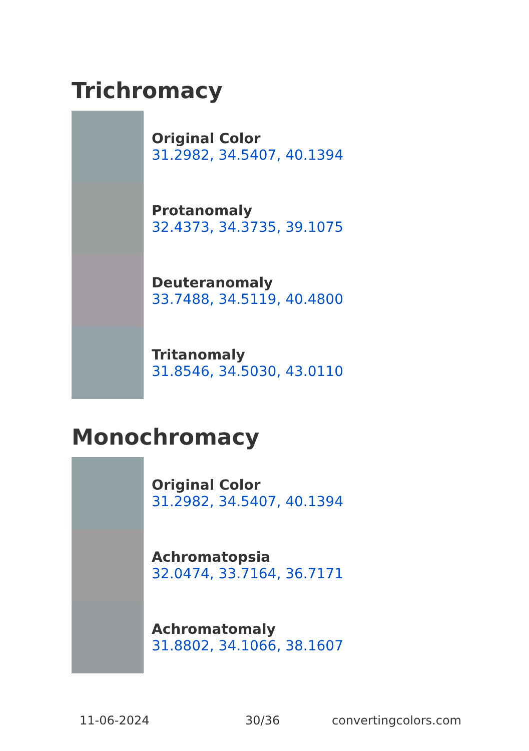Trichromacy
Original Color
31.2982, 34.5407, 40.1394
Protanomaly
32.4373, 34.3735, 39.1075
Deuteranomaly
33.7488, 34.5119, 40.4800
Tritanomaly
31.8546, 34.5030, 43.0110
Monochromacy
Original Color
31.2982, 34.5407, 40.1394
Achromatopsia
32.0474, 33.7164, 36.7171
Achromatomaly
31.8802, 34.1066, 38.1607
11-06-2024 30/36 convertingcolors.com